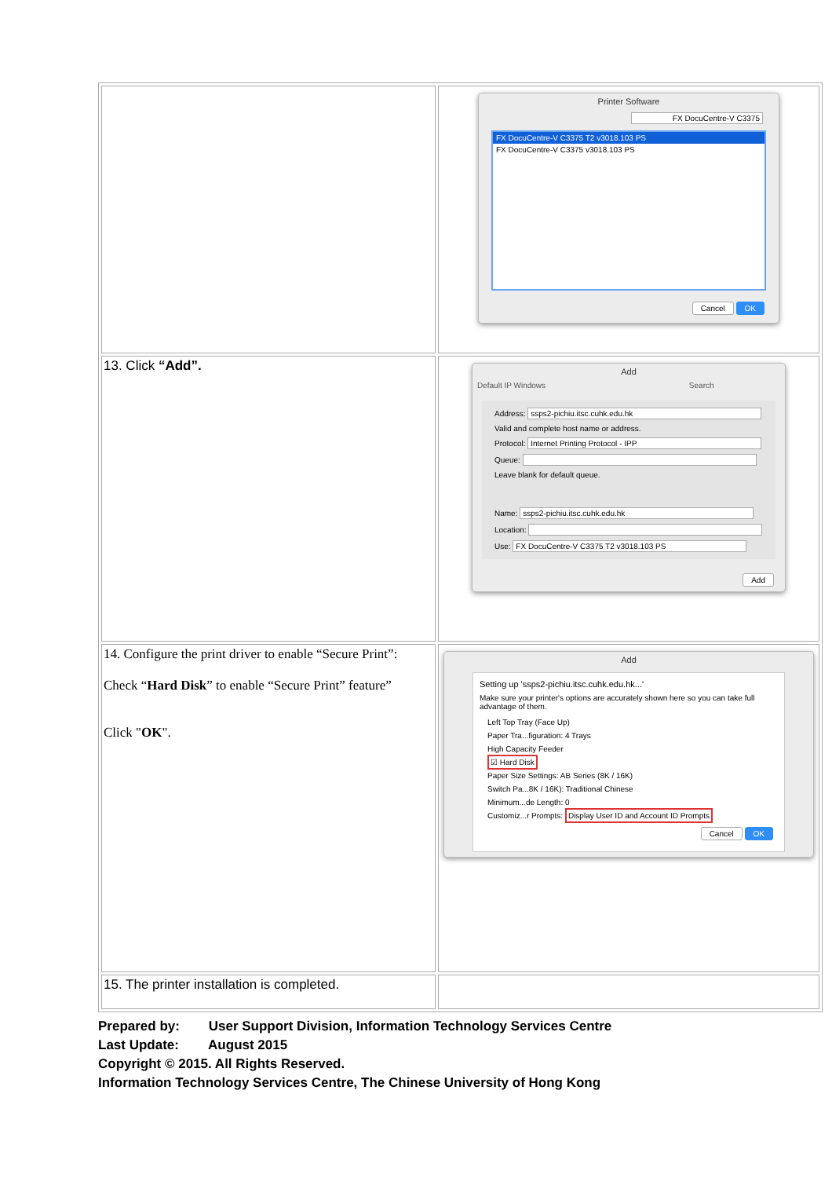| | Printer Software FX DocuCentre-V C3375 FX DocuCentre-V C3375 T2 v3018.103 PS FX DocuCentre-V C3375 v3018.103 PS Cancel OK |
| 13. Click “Add”. | Add Default IP Windows Search Address: ssps2-pichiu.itsc.cuhk.edu.hk Valid and complete host name or address. Protocol: Internet Printing Protocol - IPP Queue: Leave blank for default queue. Name: ssps2-pichiu.itsc.cuhk.edu.hk Location: Use: FX DocuCentre-V C3375 T2 v3018.103 PS Add |
| 14. Configure the print driver to enable “Secure Print”: Check “ Hard Disk ” to enable “Secure Print” feature” Click " OK ". | Add Setting up 'ssps2-pichiu.itsc.cuhk.edu.hk...' Make sure your printer's options are accurately shown here so you can take full advantage of them. Left Top Tray (Face Up) Paper Tra...figuration: 4 Trays High Capacity Feeder ☑ Hard Disk Paper Size Settings: AB Series (8K / 16K) Switch Pa...8K / 16K): Traditional Chinese Minimum...de Length: 0 Customiz...r Prompts: Display User ID and Account ID Prompts Cancel OK |
| 15. The printer installation is completed. | |
Prepared by: User Support Division, Information Technology Services Centre
Last Update: August 2015
Copyright © 2015. All Rights Reserved.
Information Technology Services Centre, The Chinese University of Hong Kong